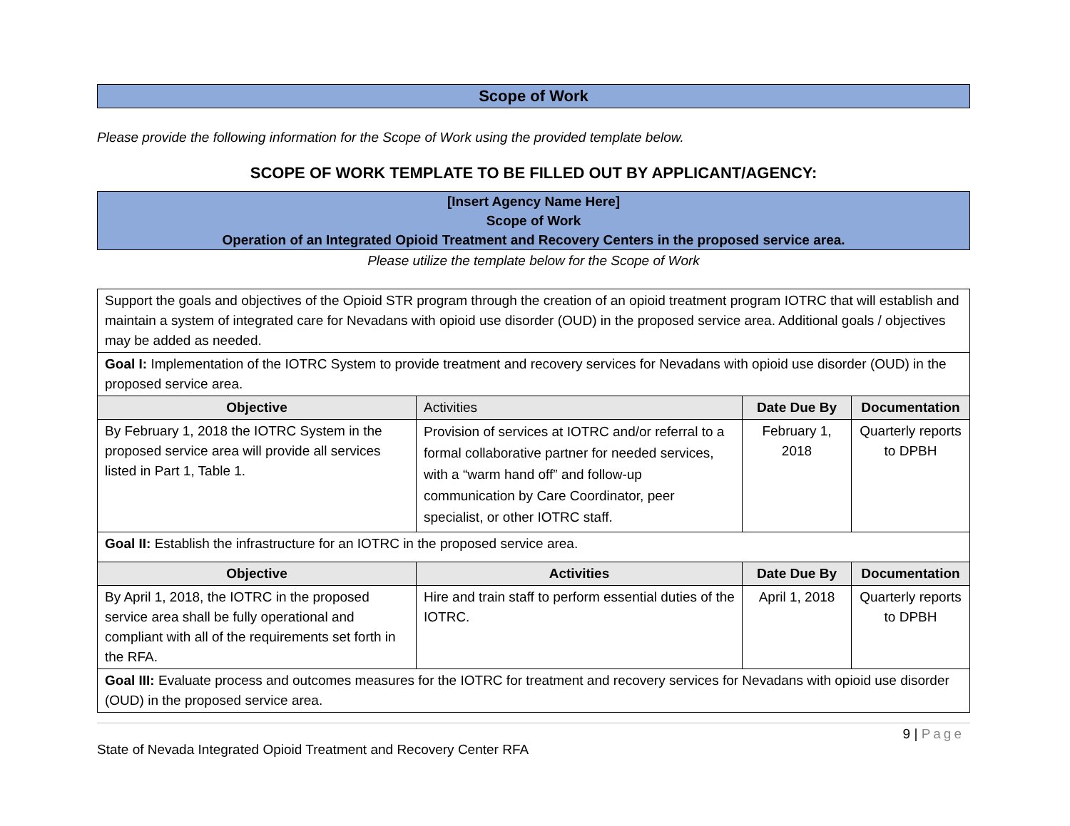Scope of Work
Please provide the following information for the Scope of Work using the provided template below.
SCOPE OF WORK TEMPLATE TO BE FILLED OUT BY APPLICANT/AGENCY:
[Insert Agency Name Here]
Scope of Work
Operation of an Integrated Opioid Treatment and Recovery Centers in the proposed service area.
Please utilize the template below for the Scope of Work
| Support the goals and objectives of the Opioid STR program through the creation of an opioid treatment program IOTRC that will establish and maintain a system of integrated care for Nevadans with opioid use disorder (OUD) in the proposed service area. Additional goals / objectives may be added as needed. | | | |
| Goal I: Implementation of the IOTRC System to provide treatment and recovery services for Nevadans with opioid use disorder (OUD) in the proposed service area. | | | |
| Objective | Activities | Date Due By | Documentation |
| By February 1, 2018 the IOTRC System in the proposed service area will provide all services listed in Part 1, Table 1. | Provision of services at IOTRC and/or referral to a formal collaborative partner for needed services, with a “warm hand off” and follow-up communication by Care Coordinator, peer specialist, or other IOTRC staff. | February 1, 2018 | Quarterly reports to DPBH |
| Goal II: Establish the infrastructure for an IOTRC in the proposed service area. | | | |
| Objective | Activities | Date Due By | Documentation |
| By April 1, 2018, the IOTRC in the proposed service area shall be fully operational and compliant with all of the requirements set forth in the RFA. | Hire and train staff to perform essential duties of the IOTRC. | April 1, 2018 | Quarterly reports to DPBH |
| Goal III: Evaluate process and outcomes measures for the IOTRC for treatment and recovery services for Nevadans with opioid use disorder (OUD) in the proposed service area. | | | |
9 | Page
State of Nevada Integrated Opioid Treatment and Recovery Center RFA